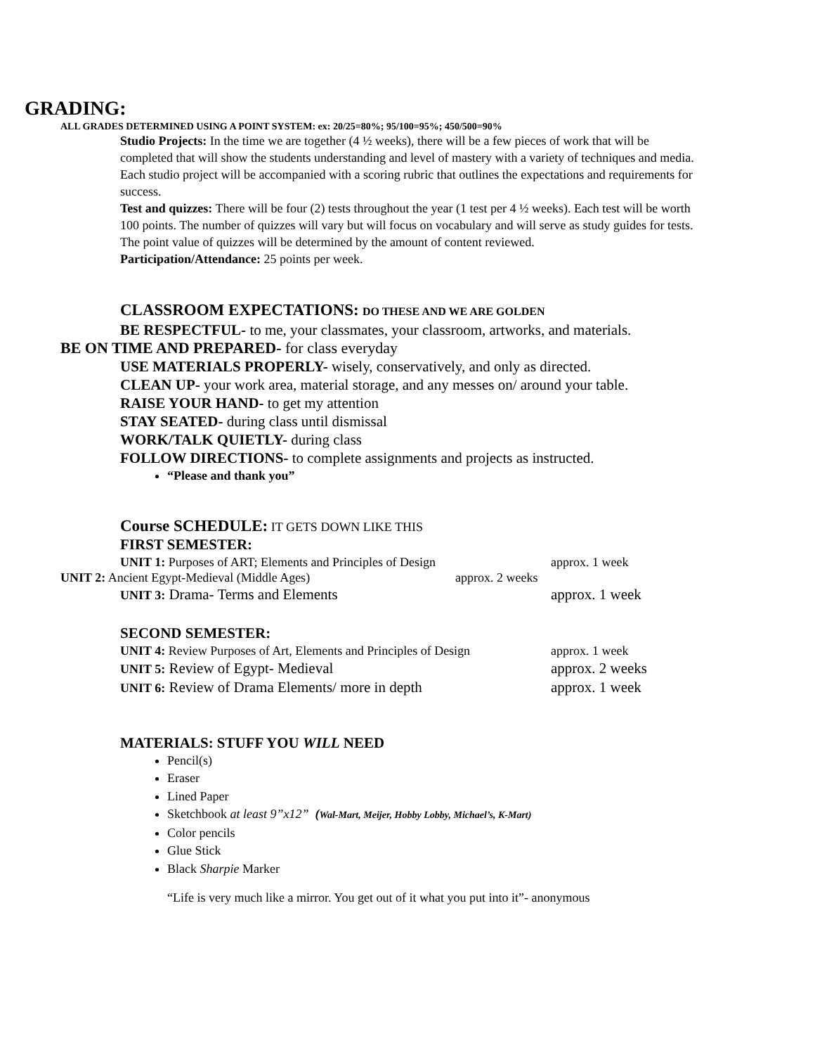GRADING:
ALL GRADES DETERMINED USING A POINT SYSTEM: ex: 20/25=80%; 95/100=95%; 450/500=90%
Studio Projects: In the time we are together (4 ½ weeks), there will be a few pieces of work that will be completed that will show the students understanding and level of mastery with a variety of techniques and media. Each studio project will be accompanied with a scoring rubric that outlines the expectations and requirements for success.
Test and quizzes: There will be four (2) tests throughout the year (1 test per 4 ½ weeks). Each test will be worth 100 points. The number of quizzes will vary but will focus on vocabulary and will serve as study guides for tests. The point value of quizzes will be determined by the amount of content reviewed.
Participation/Attendance: 25 points per week.
CLASSROOM EXPECTATIONS: DO THESE AND WE ARE GOLDEN
BE RESPECTFUL- to me, your classmates, your classroom, artworks, and materials.
BE ON TIME AND PREPARED- for class everyday
USE MATERIALS PROPERLY- wisely, conservatively, and only as directed.
CLEAN UP- your work area, material storage, and any messes on/ around your table.
RAISE YOUR HAND- to get my attention
STAY SEATED- during class until dismissal
WORK/TALK QUIETLY- during class
FOLLOW DIRECTIONS- to complete assignments and projects as instructed.
“Please and thank you”
Course SCHEDULE: IT GETS DOWN LIKE THIS
FIRST SEMESTER:
UNIT 1: Purposes of ART; Elements and Principles of Design approx. 1 week
UNIT 2: Ancient Egypt-Medieval (Middle Ages) approx. 2 weeks
UNIT 3: Drama- Terms and Elements approx. 1 week
SECOND SEMESTER:
UNIT 4: Review Purposes of Art, Elements and Principles of Design approx. 1 week
UNIT 5: Review of Egypt- Medieval approx. 2 weeks
UNIT 6: Review of Drama Elements/ more in depth approx. 1 week
MATERIALS: STUFF YOU WILL NEED
Pencil(s)
Eraser
Lined Paper
Sketchbook at least 9”x12” (Wal-Mart, Meijer, Hobby Lobby, Michael’s, K-Mart)
Color pencils
Glue Stick
Black Sharpie Marker
“Life is very much like a mirror. You get out of it what you put into it”- anonymous